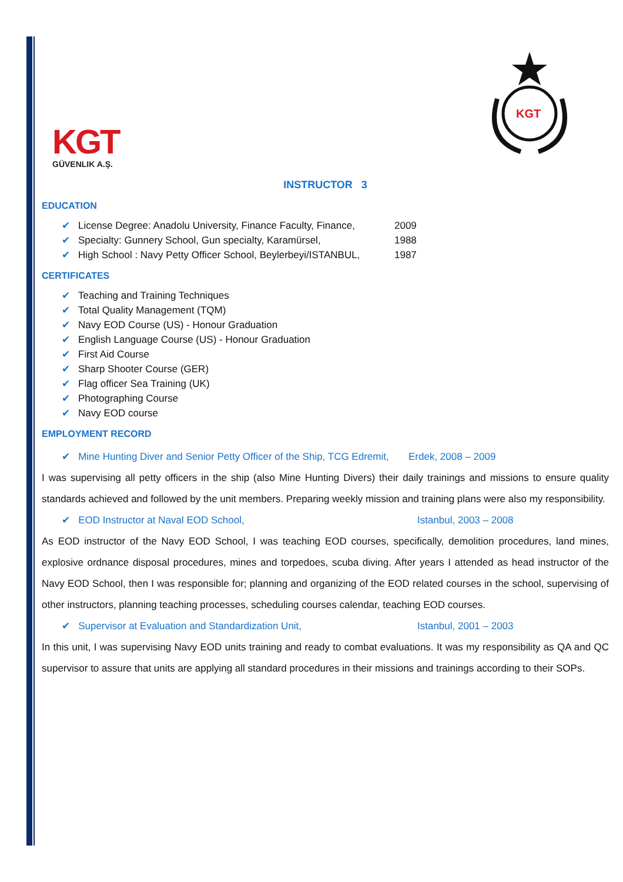KGT
GÜVENLIK A.Ş.
KGT
INSTRUCTOR 3
EDUCATION
✔ License Degree: Anadolu University, Finance Faculty, Finance, 2009
✔ Specialty: Gunnery School, Gun specialty, Karamürsel, 1988
✔ High School : Navy Petty Officer School, Beylerbeyi/ISTANBUL, 1987
CERTIFICATES
✔ Teaching and Training Techniques
✔ Total Quality Management (TQM)
✔ Navy EOD Course (US) - Honour Graduation
✔ English Language Course (US) - Honour Graduation
✔ First Aid Course
✔ Sharp Shooter Course (GER)
✔ Flag officer Sea Training (UK)
✔ Photographing Course
✔ Navy EOD course
EMPLOYMENT RECORD
✔ Mine Hunting Diver and Senior Petty Officer of the Ship, TCG Edremit, Erdek, 2008 – 2009
I was supervising all petty officers in the ship (also Mine Hunting Divers) their daily trainings and missions to ensure quality standards achieved and followed by the unit members. Preparing weekly mission and training plans were also my responsibility.
✔ EOD Instructor at Naval EOD School, Istanbul, 2003 – 2008
As EOD instructor of the Navy EOD School, I was teaching EOD courses, specifically, demolition procedures, land mines, explosive ordnance disposal procedures, mines and torpedoes, scuba diving. After years I attended as head instructor of the Navy EOD School, then I was responsible for; planning and organizing of the EOD related courses in the school, supervising of other instructors, planning teaching processes, scheduling courses calendar, teaching EOD courses.
✔ Supervisor at Evaluation and Standardization Unit, Istanbul, 2001 – 2003
In this unit, I was supervising Navy EOD units training and ready to combat evaluations. It was my responsibility as QA and QC supervisor to assure that units are applying all standard procedures in their missions and trainings according to their SOPs.